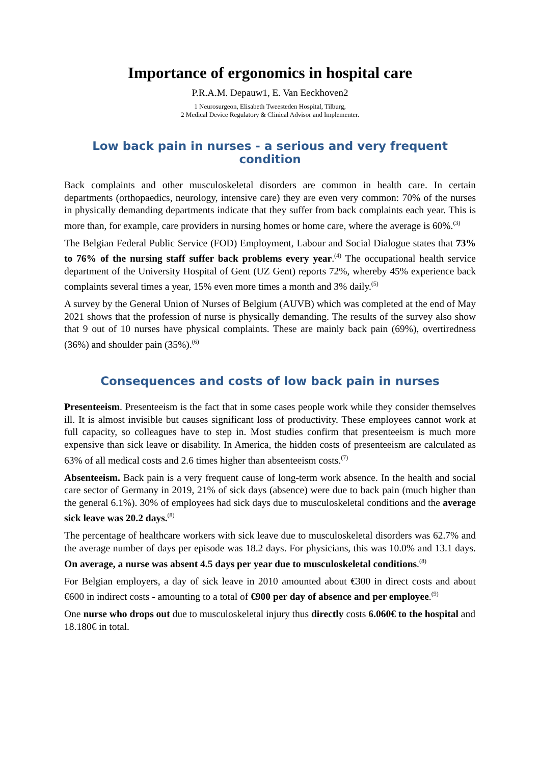Importance of ergonomics in hospital care
P.R.A.M. Depauw1, E. Van Eeckhoven2
1 Neurosurgeon, Elisabeth Tweesteden Hospital, Tilburg,
2 Medical Device Regulatory & Clinical Advisor and Implementer.
Low back pain in nurses - a serious and very frequent condition
Back complaints and other musculoskeletal disorders are common in health care. In certain departments (orthopaedics, neurology, intensive care) they are even very common: 70% of the nurses in physically demanding departments indicate that they suffer from back complaints each year. This is more than, for example, care providers in nursing homes or home care, where the average is 60%.<sup>(3)</sup>
The Belgian Federal Public Service (FOD) Employment, Labour and Social Dialogue states that 73% to 76% of the nursing staff suffer back problems every year.<sup>(4)</sup> The occupational health service department of the University Hospital of Gent (UZ Gent) reports 72%, whereby 45% experience back complaints several times a year, 15% even more times a month and 3% daily.<sup>(5)</sup>
A survey by the General Union of Nurses of Belgium (AUVB) which was completed at the end of May 2021 shows that the profession of nurse is physically demanding. The results of the survey also show that 9 out of 10 nurses have physical complaints. These are mainly back pain (69%), overtiredness (36%) and shoulder pain (35%).<sup>(6)</sup>
Consequences and costs of low back pain in nurses
Presenteeism. Presenteeism is the fact that in some cases people work while they consider themselves ill. It is almost invisible but causes significant loss of productivity. These employees cannot work at full capacity, so colleagues have to step in. Most studies confirm that presenteeism is much more expensive than sick leave or disability. In America, the hidden costs of presenteeism are calculated as 63% of all medical costs and 2.6 times higher than absenteeism costs.<sup>(7)</sup>
Absenteeism. Back pain is a very frequent cause of long-term work absence. In the health and social care sector of Germany in 2019, 21% of sick days (absence) were due to back pain (much higher than the general 6.1%). 30% of employees had sick days due to musculoskeletal conditions and the average sick leave was 20.2 days.<sup>(8)</sup>
The percentage of healthcare workers with sick leave due to musculoskeletal disorders was 62.7% and the average number of days per episode was 18.2 days. For physicians, this was 10.0% and 13.1 days. On average, a nurse was absent 4.5 days per year due to musculoskeletal conditions.<sup>(8)</sup>
For Belgian employers, a day of sick leave in 2010 amounted about €300 in direct costs and about €600 in indirect costs - amounting to a total of €900 per day of absence and per employee.<sup>(9)</sup>
One nurse who drops out due to musculoskeletal injury thus directly costs 6.060€ to the hospital and 18.180€ in total.